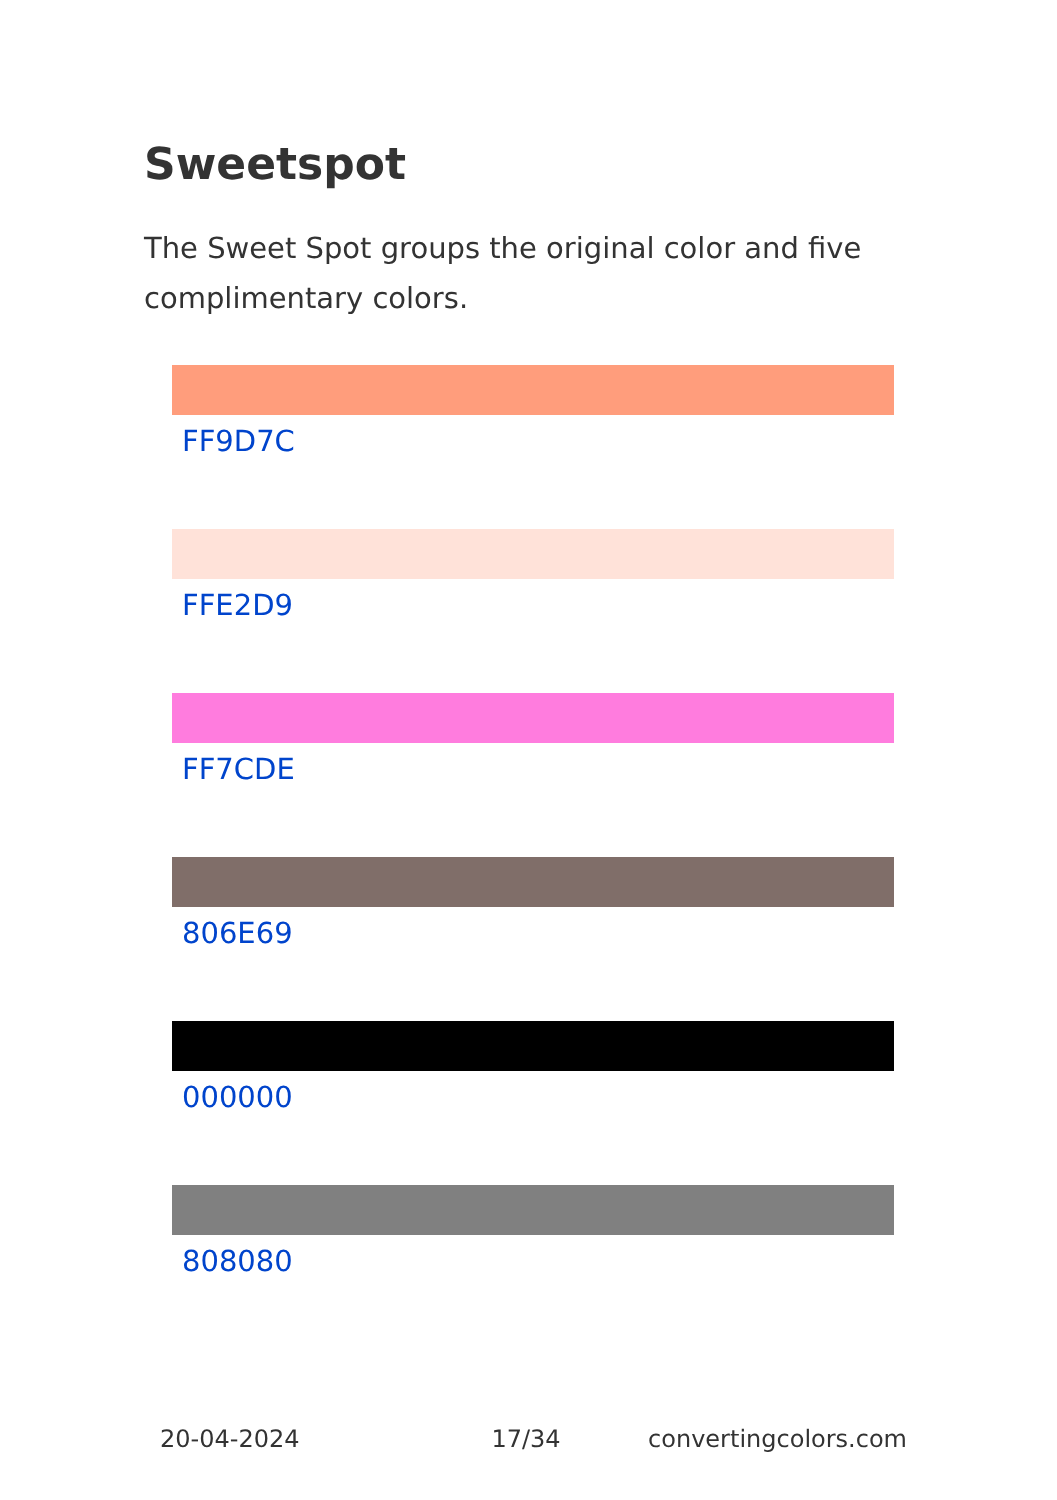Sweetspot
The Sweet Spot groups the original color and five complimentary colors.
FF9D7C
FFE2D9
FF7CDE
806E69
000000
808080
20-04-2024 17/34 convertingcolors.com